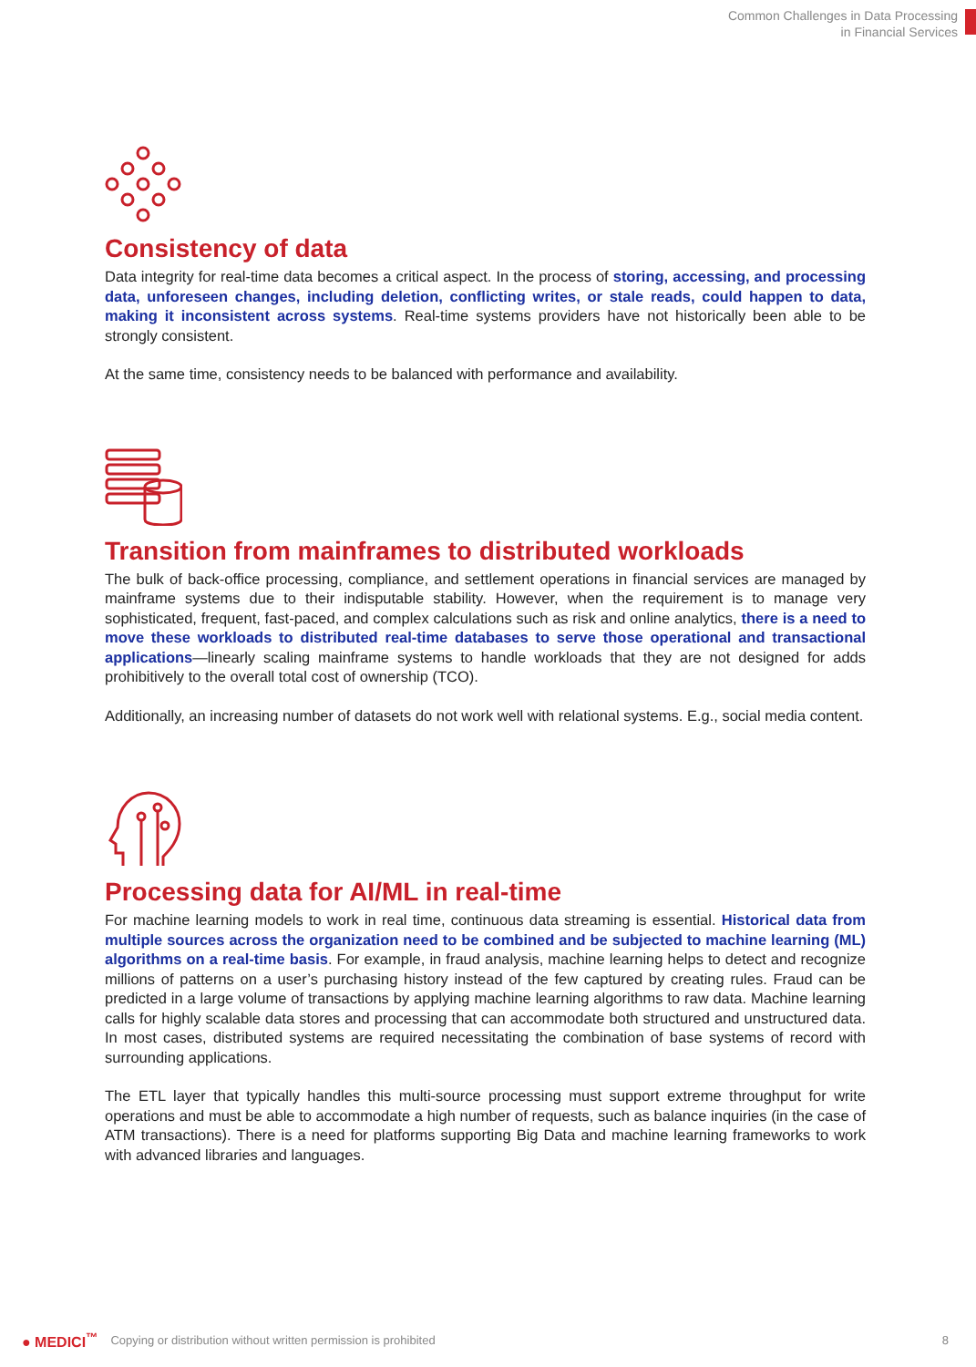Common Challenges in Data Processing
in Financial Services
Consistency of data
Data integrity for real-time data becomes a critical aspect. In the process of storing, accessing, and processing data, unforeseen changes, including deletion, conflicting writes, or stale reads, could happen to data, making it inconsistent across systems. Real-time systems providers have not historically been able to be strongly consistent.
At the same time, consistency needs to be balanced with performance and availability.
Transition from mainframes to distributed workloads
The bulk of back-office processing, compliance, and settlement operations in financial services are managed by mainframe systems due to their indisputable stability. However, when the requirement is to manage very sophisticated, frequent, fast-paced, and complex calculations such as risk and online analytics, there is a need to move these workloads to distributed real-time databases to serve those operational and transactional applications—linearly scaling mainframe systems to handle workloads that they are not designed for adds prohibitively to the overall total cost of ownership (TCO).
Additionally, an increasing number of datasets do not work well with relational systems. E.g., social media content.
Processing data for AI/ML in real-time
For machine learning models to work in real time, continuous data streaming is essential. Historical data from multiple sources across the organization need to be combined and be subjected to machine learning (ML) algorithms on a real-time basis. For example, in fraud analysis, machine learning helps to detect and recognize millions of patterns on a user’s purchasing history instead of the few captured by creating rules. Fraud can be predicted in a large volume of transactions by applying machine learning algorithms to raw data. Machine learning calls for highly scalable data stores and processing that can accommodate both structured and unstructured data. In most cases, distributed systems are required necessitating the combination of base systems of record with surrounding applications.
The ETL layer that typically handles this multi-source processing must support extreme throughput for write operations and must be able to accommodate a high number of requests, such as balance inquiries (in the case of ATM transactions). There is a need for platforms supporting Big Data and machine learning frameworks to work with advanced libraries and languages.
● MEDICI<sup>™</sup> Copying or distribution without written permission is prohibited 8